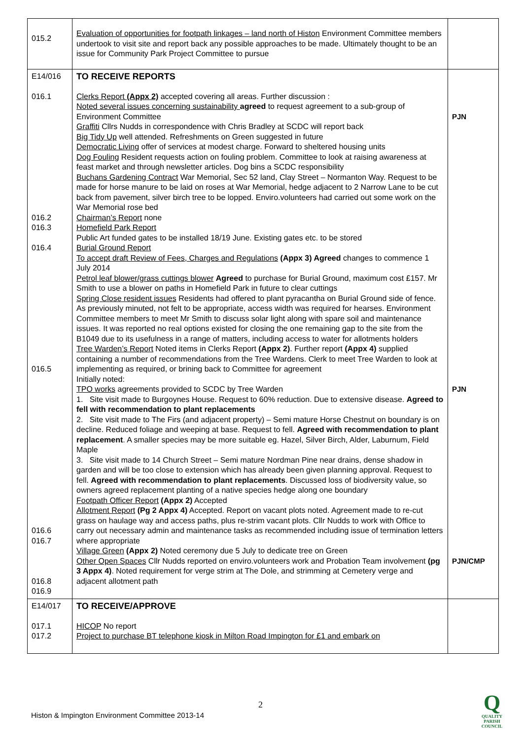| 015.2 | Evaluation of opportunities for footpath linkages – land north of Histon Environment Committee members undertook to visit site and report back any possible approaches to be made. Ultimately thought to be an issue for Community Park Project Committee to pursue | |
| E14/016 016.1 016.2 016.3 016.4 016.5 016.6 016.7 016.8 016.9 | TO RECEIVE REPORTS Clerks Report (Appx 2) accepted covering all areas. Further discussion : Noted several issues concerning sustainability agreed to request agreement to a sub-group of Environment Committee Graffiti Cllrs Nudds in correspondence with Chris Bradley at SCDC will report back Big Tidy Up well attended. Refreshments on Green suggested in future Democratic Living offer of services at modest charge. Forward to sheltered housing units Dog Fouling Resident requests action on fouling problem. Committee to look at raising awareness at feast market and through newsletter articles. Dog bins a SCDC responsibility Buchans Gardening Contract War Memorial, Sec 52 land, Clay Street – Normanton Way. Request to be made for horse manure to be laid on roses at War Memorial, hedge adjacent to 2 Narrow Lane to be cut back from pavement, silver birch tree to be lopped. Enviro.volunteers had carried out some work on the War Memorial rose bed Chairman’s Report none Homefield Park Report Public Art funded gates to be installed 18/19 June. Existing gates etc. to be stored Burial Ground Report To accept draft Review of Fees, Charges and Regulations (Appx 3) Agreed changes to commence 1 July 2014 Petrol leaf blower/grass cuttings blower Agreed to purchase for Burial Ground, maximum cost £157. Mr Smith to use a blower on paths in Homefield Park in future to clear cuttings Spring Close resident issues Residents had offered to plant pyracantha on Burial Ground side of fence. As previously minuted, not felt to be appropriate, access width was required for hearses. Environment Committee members to meet Mr Smith to discuss solar light along with spare soil and maintenance issues. It was reported no real options existed for closing the one remaining gap to the site from the B1049 due to its usefulness in a range of matters, including access to water for allotments holders Tree Warden’s Report Noted items in Clerks Report (Appx 2) . Further report (Appx 4) supplied containing a number of recommendations from the Tree Wardens. Clerk to meet Tree Warden to look at implementing as required, or brining back to Committee for agreement Initially noted: TPO works agreements provided to SCDC by Tree Warden 1. Site visit made to Burgoynes House. Request to 60% reduction. Due to extensive disease. Agreed to fell with recommendation to plant replacements 2. Site visit made to The Firs (and adjacent property) – Semi mature Horse Chestnut on boundary is on decline. Reduced foliage and weeping at base. Request to fell. Agreed with recommendation to plant replacement . A smaller species may be more suitable eg. Hazel, Silver Birch, Alder, Laburnum, Field Maple 3. Site visit made to 14 Church Street – Semi mature Nordman Pine near drains, dense shadow in garden and will be too close to extension which has already been given planning approval. Request to fell. Agreed with recommendation to plant replacements . Discussed loss of biodiversity value, so owners agreed replacement planting of a native species hedge along one boundary Footpath Officer Report (Appx 2) Accepted Allotment Report (Pg 2 Appx 4) Accepted. Report on vacant plots noted. Agreement made to re-cut grass on haulage way and access paths, plus re-strim vacant plots. Cllr Nudds to work with Office to carry out necessary admin and maintenance tasks as recommended including issue of termination letters where appropriate Village Green (Appx 2) Noted ceremony due 5 July to dedicate tree on Green Other Open Spaces Cllr Nudds reported on enviro.volunteers work and Probation Team involvement (pg 3 Appx 4) . Noted requirement for verge strim at The Dole, and strimming at Cemetery verge and adjacent allotment path | PJN PJN PJN/CMP |
| E14/017 017.1 017.2 | TO RECEIVE/APPROVE HICOP No report Project to purchase BT telephone kiosk in Milton Road Impington for £1 and embark on | |
2
Histon & Impington Environment Committee 2013-14
Q
QUALITY
PARISH
COUNCIL